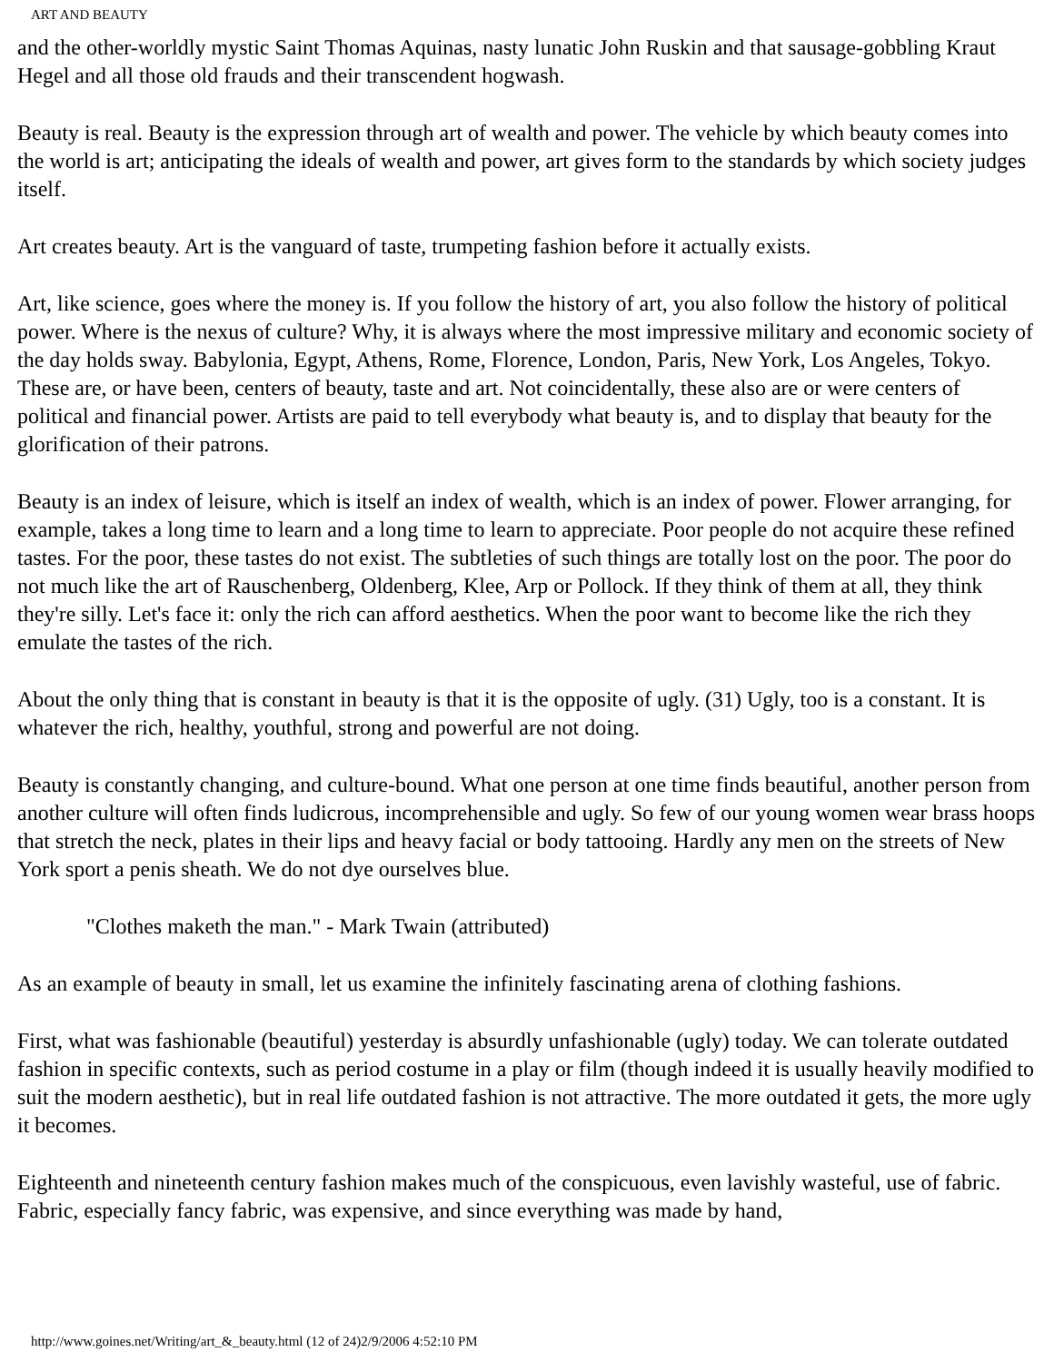ART AND BEAUTY
and the other-worldly mystic Saint Thomas Aquinas, nasty lunatic John Ruskin and that sausage-gobbling Kraut Hegel and all those old frauds and their transcendent hogwash.
Beauty is real. Beauty is the expression through art of wealth and power. The vehicle by which beauty comes into the world is art; anticipating the ideals of wealth and power, art gives form to the standards by which society judges itself.
Art creates beauty. Art is the vanguard of taste, trumpeting fashion before it actually exists.
Art, like science, goes where the money is. If you follow the history of art, you also follow the history of political power. Where is the nexus of culture? Why, it is always where the most impressive military and economic society of the day holds sway. Babylonia, Egypt, Athens, Rome, Florence, London, Paris, New York, Los Angeles, Tokyo. These are, or have been, centers of beauty, taste and art. Not coincidentally, these also are or were centers of political and financial power. Artists are paid to tell everybody what beauty is, and to display that beauty for the glorification of their patrons.
Beauty is an index of leisure, which is itself an index of wealth, which is an index of power. Flower arranging, for example, takes a long time to learn and a long time to learn to appreciate. Poor people do not acquire these refined tastes. For the poor, these tastes do not exist. The subtleties of such things are totally lost on the poor. The poor do not much like the art of Rauschenberg, Oldenberg, Klee, Arp or Pollock. If they think of them at all, they think they're silly. Let's face it: only the rich can afford aesthetics. When the poor want to become like the rich they emulate the tastes of the rich.
About the only thing that is constant in beauty is that it is the opposite of ugly. (31) Ugly, too is a constant. It is whatever the rich, healthy, youthful, strong and powerful are not doing.
Beauty is constantly changing, and culture-bound. What one person at one time finds beautiful, another person from another culture will often finds ludicrous, incomprehensible and ugly. So few of our young women wear brass hoops that stretch the neck, plates in their lips and heavy facial or body tattooing. Hardly any men on the streets of New York sport a penis sheath. We do not dye ourselves blue.
"Clothes maketh the man." - Mark Twain (attributed)
As an example of beauty in small, let us examine the infinitely fascinating arena of clothing fashions.
First, what was fashionable (beautiful) yesterday is absurdly unfashionable (ugly) today. We can tolerate outdated fashion in specific contexts, such as period costume in a play or film (though indeed it is usually heavily modified to suit the modern aesthetic), but in real life outdated fashion is not attractive. The more outdated it gets, the more ugly it becomes.
Eighteenth and nineteenth century fashion makes much of the conspicuous, even lavishly wasteful, use of fabric. Fabric, especially fancy fabric, was expensive, and since everything was made by hand,
http://www.goines.net/Writing/art_&_beauty.html (12 of 24)2/9/2006 4:52:10 PM